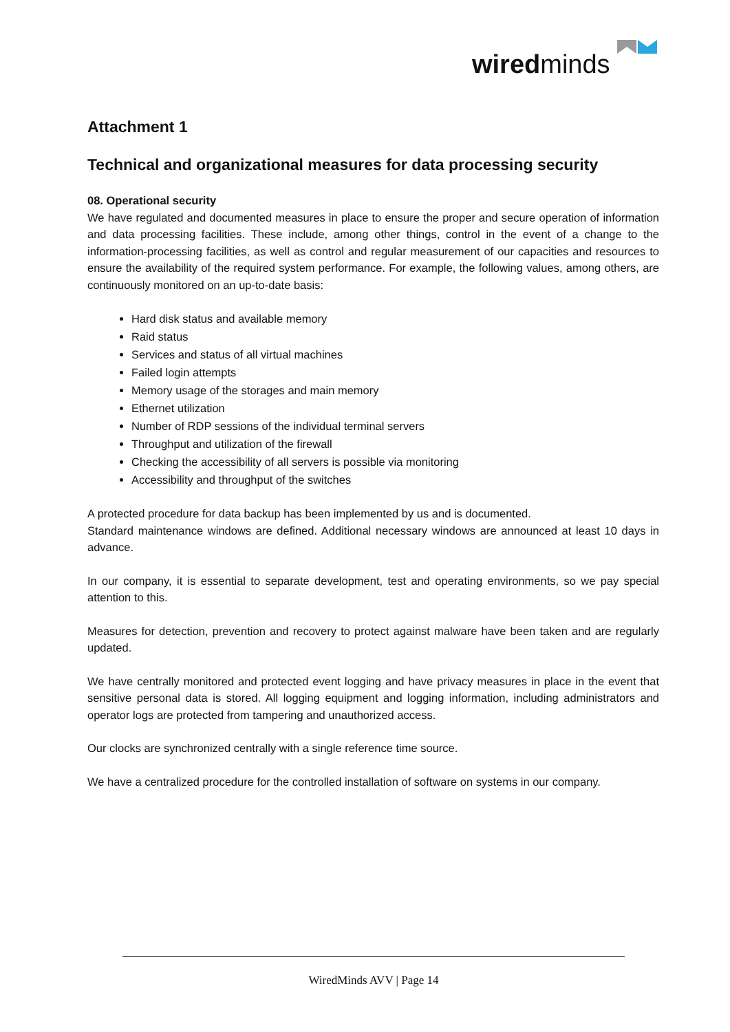wiredminds
Attachment 1
Technical and organizational measures for data processing security
08. Operational security
We have regulated and documented measures in place to ensure the proper and secure operation of information and data processing facilities. These include, among other things, control in the event of a change to the information-processing facilities, as well as control and regular measurement of our capacities and resources to ensure the availability of the required system performance. For example, the following values, among others, are continuously monitored on an up-to-date basis:
Hard disk status and available memory
Raid status
Services and status of all virtual machines
Failed login attempts
Memory usage of the storages and main memory
Ethernet utilization
Number of RDP sessions of the individual terminal servers
Throughput and utilization of the firewall
Checking the accessibility of all servers is possible via monitoring
Accessibility and throughput of the switches
A protected procedure for data backup has been implemented by us and is documented.
Standard maintenance windows are defined. Additional necessary windows are announced at least 10 days in advance.
In our company, it is essential to separate development, test and operating environments, so we pay special attention to this.
Measures for detection, prevention and recovery to protect against malware have been taken and are regularly updated.
We have centrally monitored and protected event logging and have privacy measures in place in the event that sensitive personal data is stored. All logging equipment and logging information, including administrators and operator logs are protected from tampering and unauthorized access.
Our clocks are synchronized centrally with a single reference time source.
We have a centralized procedure for the controlled installation of software on systems in our company.
WiredMinds AVV | Page 14